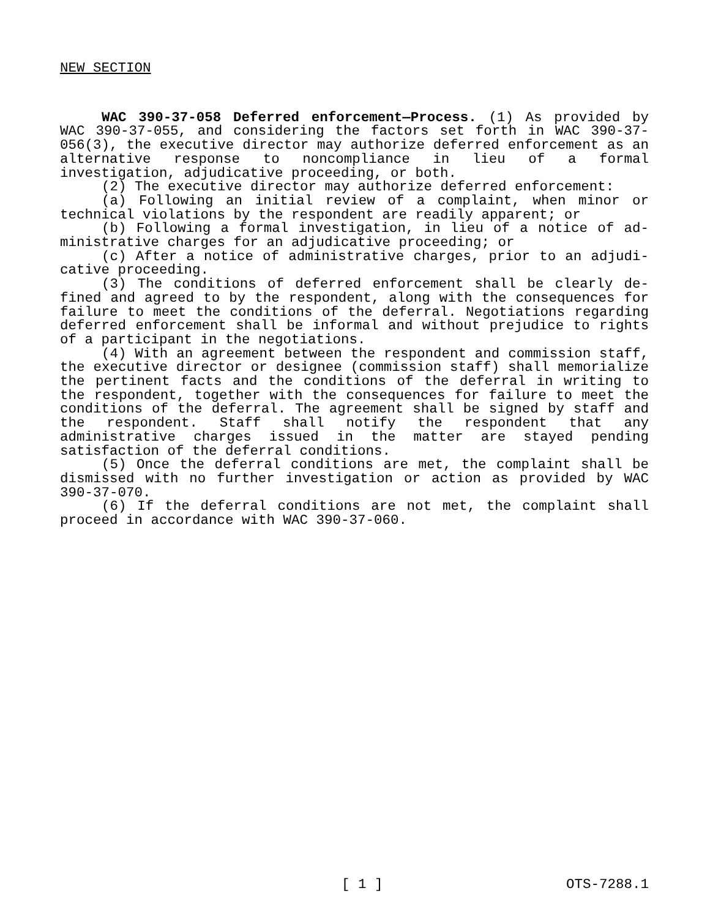NEW SECTION
WAC 390-37-058 Deferred enforcement—Process. (1) As provided by WAC 390-37-055, and considering the factors set forth in WAC 390-37-056(3), the executive director may authorize deferred enforce­ment as an alternative response to noncompliance in lieu of a formal investigation, adjudicative proceeding, or both.
(2) The executive director may authorize deferred enforcement:
(a) Following an initial review of a complaint, when minor or technical violations by the respondent are readily apparent; or
(b) Following a formal investigation, in lieu of a notice of ad­ministrative charges for an adjudicative proceeding; or
(c) After a notice of administrative charges, prior to an adjudi­cative proceeding.
(3) The conditions of deferred enforcement shall be clearly de­fined and agreed to by the respondent, along with the consequences for failure to meet the conditions of the deferral. Negotiations regarding deferred enforcement shall be informal and without prejudice to rights of a participant in the negotiations.
(4) With an agreement between the respondent and commission staff, the executive director or designee (commission staff) shall me­morialize the pertinent facts and the conditions of the deferral in writing to the respondent, together with the consequences for failure to meet the conditions of the deferral. The agreement shall be signed by staff and the respondent. Staff shall notify the respondent that any administrative charges issued in the matter are stayed pending satisfaction of the deferral conditions.
(5) Once the deferral conditions are met, the complaint shall be dismissed with no further investigation or action as provided by WAC 390-37-070.
(6) If the deferral conditions are not met, the complaint shall proceed in accordance with WAC 390-37-060.
[ 1 ] OTS-7288.1